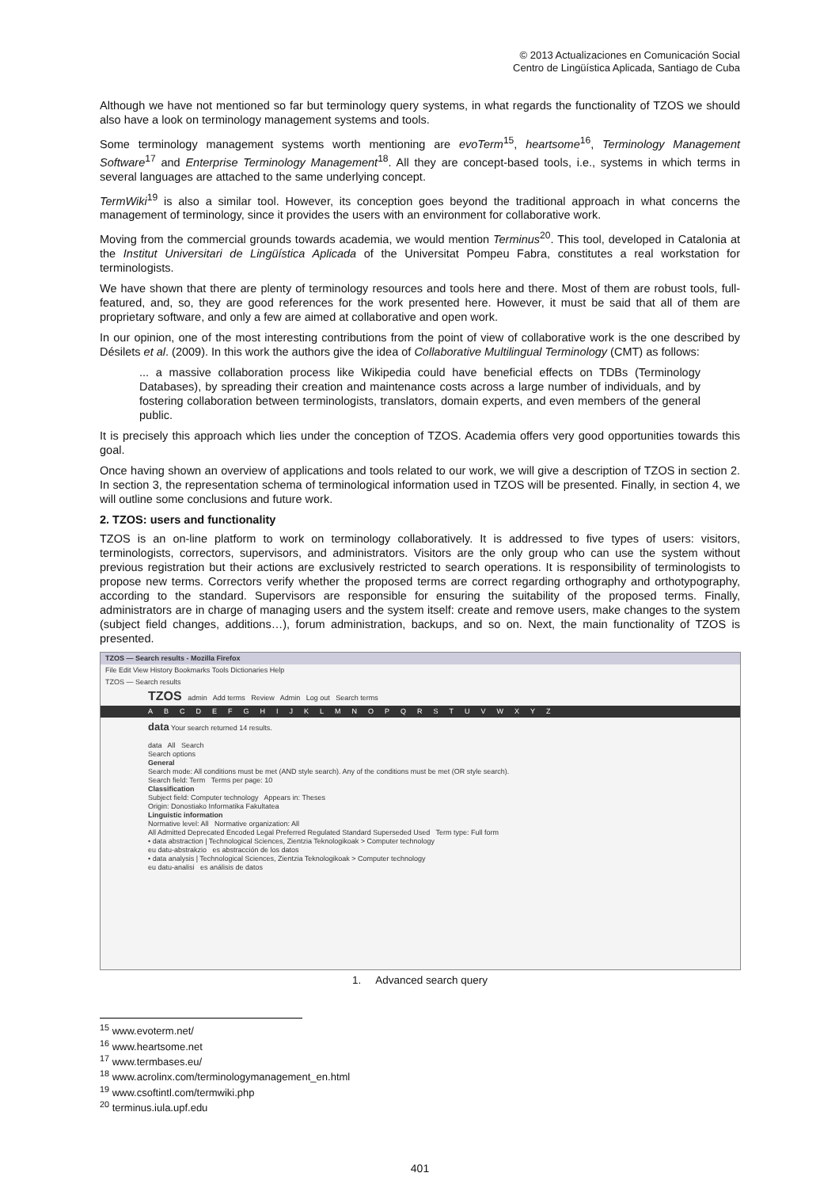© 2013 Actualizaciones en Comunicación Social
Centro de Lingüística Aplicada, Santiago de Cuba
Although we have not mentioned so far but terminology query systems, in what regards the functionality of TZOS we should also have a look on terminology management systems and tools.
Some terminology management systems worth mentioning are evoTerm<sup>15</sup>, heartsome<sup>16</sup>, Terminology Management Software<sup>17</sup> and Enterprise Terminology Management<sup>18</sup>. All they are concept-based tools, i.e., systems in which terms in several languages are attached to the same underlying concept.
TermWiki<sup>19</sup> is also a similar tool. However, its conception goes beyond the traditional approach in what concerns the management of terminology, since it provides the users with an environment for collaborative work.
Moving from the commercial grounds towards academia, we would mention Terminus<sup>20</sup>. This tool, developed in Catalonia at the Institut Universitari de Lingüística Aplicada of the Universitat Pompeu Fabra, constitutes a real workstation for terminologists.
We have shown that there are plenty of terminology resources and tools here and there. Most of them are robust tools, full-featured, and, so, they are good references for the work presented here. However, it must be said that all of them are proprietary software, and only a few are aimed at collaborative and open work.
In our opinion, one of the most interesting contributions from the point of view of collaborative work is the one described by Désilets et al. (2009). In this work the authors give the idea of Collaborative Multilingual Terminology (CMT) as follows:
... a massive collaboration process like Wikipedia could have beneficial effects on TDBs (Terminology Databases), by spreading their creation and maintenance costs across a large number of individuals, and by fostering collaboration between terminologists, translators, domain experts, and even members of the general public.
It is precisely this approach which lies under the conception of TZOS. Academia offers very good opportunities towards this goal.
Once having shown an overview of applications and tools related to our work, we will give a description of TZOS in section 2. In section 3, the representation schema of terminological information used in TZOS will be presented. Finally, in section 4, we will outline some conclusions and future work.
2. TZOS: users and functionality
TZOS is an on-line platform to work on terminology collaboratively. It is addressed to five types of users: visitors, terminologists, correctors, supervisors, and administrators. Visitors are the only group who can use the system without previous registration but their actions are exclusively restricted to search operations. It is responsibility of terminologists to propose new terms. Correctors verify whether the proposed terms are correct regarding orthography and orthotypography, according to the standard. Supervisors are responsible for ensuring the suitability of the proposed terms. Finally, administrators are in charge of managing users and the system itself: create and remove users, make changes to the system (subject field changes, additions…), forum administration, backups, and so on. Next, the main functionality of TZOS is presented.
TZOS — Search results - Mozilla Firefox
File Edit View History Bookmarks Tools Dictionaries Help
TZOS — Search results
TZOS admin Add terms Review Admin Log out Search terms
ABCDEFGHIJKLMNOPQRSTUVWXYZ
data Your search returned 14 results.
data All Search
Search options
General
Search mode: All conditions must be met (AND style search). Any of the conditions must be met (OR style search).
Search field: Term Terms per page: 10
Classification
Subject field: Computer technology Appears in: Theses
Origin: Donostiako Informatika Fakultatea
Linguistic information
Normative level: All Normative organization: All
All Admitted Deprecated Encoded Legal Preferred Regulated Standard Superseded Used Term type: Full form
• data abstraction | Technological Sciences, Zientzia Teknologikoak > Computer technology
eu datu-abstrakzio es abstracción de los datos
• data analysis | Technological Sciences, Zientzia Teknologikoak > Computer technology
eu datu-analisi es análisis de datos
1. Advanced search query
<sup>15</sup> www.evoterm.net/
<sup>16</sup> www.heartsome.net
<sup>17</sup> www.termbases.eu/
<sup>18</sup> www.acrolinx.com/terminologymanagement_en.html
<sup>19</sup> www.csoftintl.com/termwiki.php
<sup>20</sup> terminus.iula.upf.edu
401